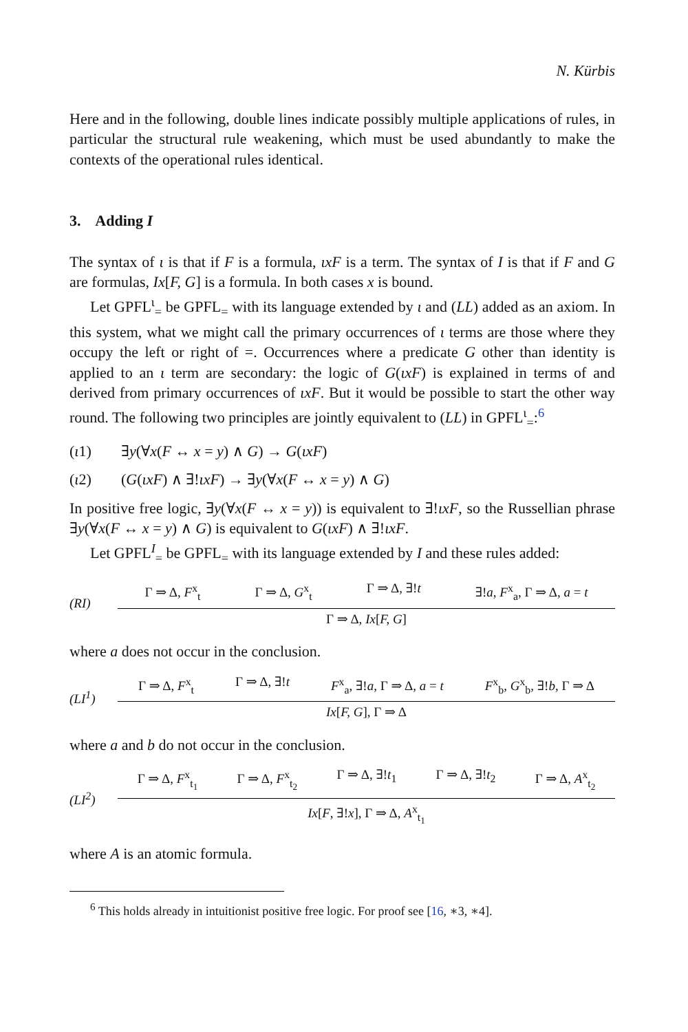N. Kürbis
Here and in the following, double lines indicate possibly multiple applications of rules, in particular the structural rule weakening, which must be used abundantly to make the contexts of the operational rules identical.
3. Adding I
The syntax of ι is that if F is a formula, ιxF is a term. The syntax of I is that if F and G are formulas, Ix[F, G] is a formula. In both cases x is bound.
Let GPFL<sup>ι</sup><sub>=</sub> be GPFL<sub>=</sub> with its language extended by ι and (LL) added as an axiom. In this system, what we might call the primary occurrences of ι terms are those where they occupy the left or right of =. Occurrences where a predicate G other than identity is applied to an ι term are secondary: the logic of G(ιxF) is explained in terms of and derived from primary occurrences of ιxF. But it would be possible to start the other way round. The following two principles are jointly equivalent to (LL) in GPFL<sup>ι</sup><sub>=</sub>:<sup>6</sup>
(ι1) ∃y(∀x(F ↔ x = y) ∧ G) → G(ιxF)
(ι2) (G(ιxF) ∧ ∃!ιxF) → ∃y(∀x(F ↔ x = y) ∧ G)
In positive free logic, ∃y(∀x(F ↔ x = y)) is equivalent to ∃!ιxF, so the Russellian phrase ∃y(∀x(F ↔ x = y) ∧ G) is equivalent to G(ιxF) ∧ ∃!ιxF.
Let GPFL<sup>I</sup><sub>=</sub> be GPFL<sub>=</sub> with its language extended by I and these rules added:
(RI)
Γ ⇒ Δ, F<sup>x</sup><sub>t</sub> Γ ⇒ Δ, G<sup>x</sup><sub>t</sub> Γ ⇒ Δ, ∃!t ∃!a, F<sup>x</sup><sub>a</sub>, Γ ⇒ Δ, a = t
Γ ⇒ Δ, Ix[F, G]
where a does not occur in the conclusion.
(LI<sup>1</sup>)
Γ ⇒ Δ, F<sup>x</sup><sub>t</sub> Γ ⇒ Δ, ∃!t F<sup>x</sup><sub>a</sub>, ∃!a, Γ ⇒ Δ, a = t F<sup>x</sup><sub>b</sub>, G<sup>x</sup><sub>b</sub>, ∃!b, Γ ⇒ Δ
Ix[F, G], Γ ⇒ Δ
where a and b do not occur in the conclusion.
(LI<sup>2</sup>)
Γ ⇒ Δ, F<sup>x</sup><sub>t<sub>1</sub></sub> Γ ⇒ Δ, F<sup>x</sup><sub>t<sub>2</sub></sub> Γ ⇒ Δ, ∃!t<sub>1</sub> Γ ⇒ Δ, ∃!t<sub>2</sub> Γ ⇒ Δ, A<sup>x</sup><sub>t<sub>2</sub></sub>
Ix[F, ∃!x], Γ ⇒ Δ, A<sup>x</sup><sub>t<sub>1</sub></sub>
where A is an atomic formula.
<sup>6</sup> This holds already in intuitionist positive free logic. For proof see [16, ∗3, ∗4].